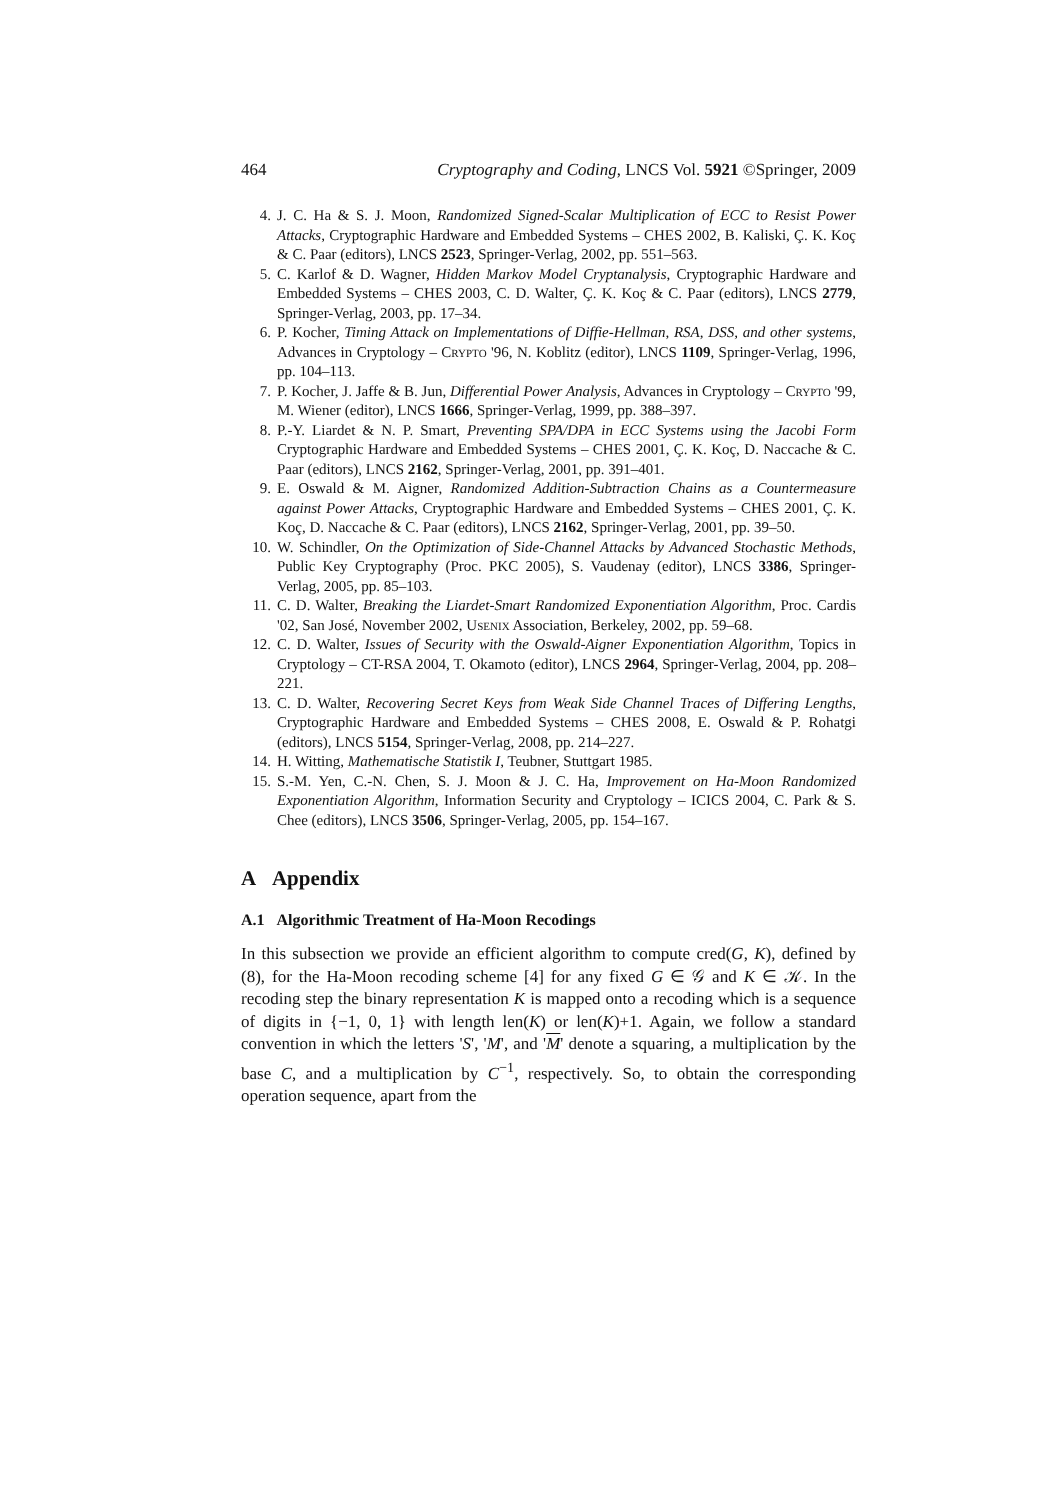464 Cryptography and Coding, LNCS Vol. 5921 ©Springer, 2009
4. J. C. Ha & S. J. Moon, Randomized Signed-Scalar Multiplication of ECC to Resist Power Attacks, Cryptographic Hardware and Embedded Systems – CHES 2002, B. Kaliski, Ç. K. Koç & C. Paar (editors), LNCS 2523, Springer-Verlag, 2002, pp. 551–563.
5. C. Karlof & D. Wagner, Hidden Markov Model Cryptanalysis, Cryptographic Hardware and Embedded Systems – CHES 2003, C. D. Walter, Ç. K. Koç & C. Paar (editors), LNCS 2779, Springer-Verlag, 2003, pp. 17–34.
6. P. Kocher, Timing Attack on Implementations of Diffie-Hellman, RSA, DSS, and other systems, Advances in Cryptology – Crypto '96, N. Koblitz (editor), LNCS 1109, Springer-Verlag, 1996, pp. 104–113.
7. P. Kocher, J. Jaffe & B. Jun, Differential Power Analysis, Advances in Cryptology – Crypto '99, M. Wiener (editor), LNCS 1666, Springer-Verlag, 1999, pp. 388–397.
8. P.-Y. Liardet & N. P. Smart, Preventing SPA/DPA in ECC Systems using the Jacobi Form Cryptographic Hardware and Embedded Systems – CHES 2001, Ç. K. Koç, D. Naccache & C. Paar (editors), LNCS 2162, Springer-Verlag, 2001, pp. 391–401.
9. E. Oswald & M. Aigner, Randomized Addition-Subtraction Chains as a Countermeasure against Power Attacks, Cryptographic Hardware and Embedded Systems – CHES 2001, Ç. K. Koç, D. Naccache & C. Paar (editors), LNCS 2162, Springer-Verlag, 2001, pp. 39–50.
10. W. Schindler, On the Optimization of Side-Channel Attacks by Advanced Stochastic Methods, Public Key Cryptography (Proc. PKC 2005), S. Vaudenay (editor), LNCS 3386, Springer-Verlag, 2005, pp. 85–103.
11. C. D. Walter, Breaking the Liardet-Smart Randomized Exponentiation Algorithm, Proc. Cardis '02, San José, November 2002, Usenix Association, Berkeley, 2002, pp. 59–68.
12. C. D. Walter, Issues of Security with the Oswald-Aigner Exponentiation Algorithm, Topics in Cryptology – CT-RSA 2004, T. Okamoto (editor), LNCS 2964, Springer-Verlag, 2004, pp. 208–221.
13. C. D. Walter, Recovering Secret Keys from Weak Side Channel Traces of Differing Lengths, Cryptographic Hardware and Embedded Systems – CHES 2008, E. Oswald & P. Rohatgi (editors), LNCS 5154, Springer-Verlag, 2008, pp. 214–227.
14. H. Witting, Mathematische Statistik I, Teubner, Stuttgart 1985.
15. S.-M. Yen, C.-N. Chen, S. J. Moon & J. C. Ha, Improvement on Ha-Moon Randomized Exponentiation Algorithm, Information Security and Cryptology – ICICS 2004, C. Park & S. Chee (editors), LNCS 3506, Springer-Verlag, 2005, pp. 154–167.
A Appendix
A.1 Algorithmic Treatment of Ha-Moon Recodings
In this subsection we provide an efficient algorithm to compute cred(G, K), defined by (8), for the Ha-Moon recoding scheme [4] for any fixed G ∈ 𝒢 and K ∈ 𝒦. In the recoding step the binary representation K is mapped onto a recoding which is a sequence of digits in {−1, 0, 1} with length len(K) or len(K)+1. Again, we follow a standard convention in which the letters 'S', 'M', and 'M' denote a squaring, a multiplication by the base C, and a multiplication by C<sup>−1</sup>, respectively. So, to obtain the corresponding operation sequence, apart from the